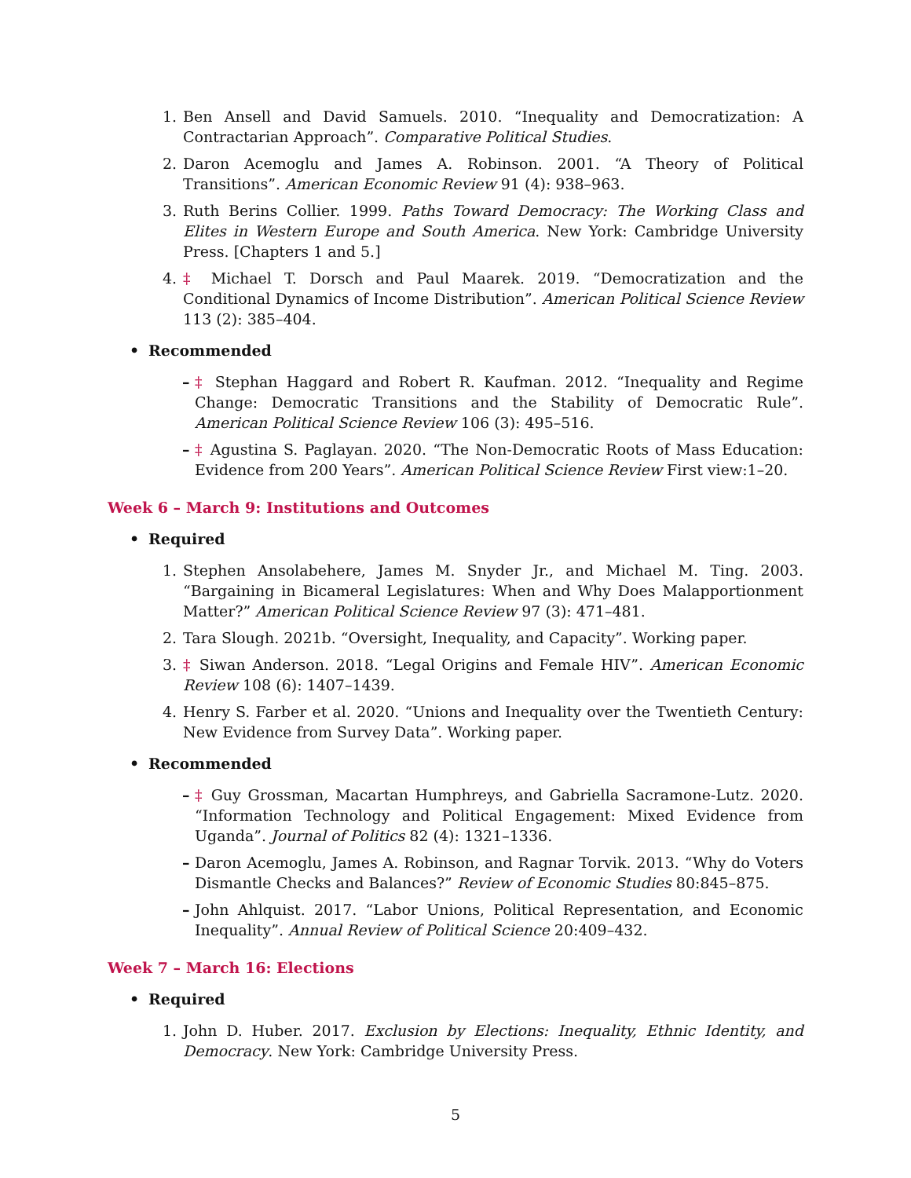1. Ben Ansell and David Samuels. 2010. “Inequality and Democratization: A Contractarian Approach”. Comparative Political Studies.
2. Daron Acemoglu and James A. Robinson. 2001. “A Theory of Political Transitions”. American Economic Review 91 (4): 938–963.
3. Ruth Berins Collier. 1999. Paths Toward Democracy: The Working Class and Elites in Western Europe and South America. New York: Cambridge University Press. [Chapters 1 and 5.]
4. ‡ Michael T. Dorsch and Paul Maarek. 2019. “Democratization and the Conditional Dynamics of Income Distribution”. American Political Science Review 113 (2): 385–404.
• Recommended
– ‡ Stephan Haggard and Robert R. Kaufman. 2012. “Inequality and Regime Change: Democratic Transitions and the Stability of Democratic Rule”. American Political Science Review 106 (3): 495–516.
– ‡ Agustina S. Paglayan. 2020. “The Non-Democratic Roots of Mass Education: Evidence from 200 Years”. American Political Science Review First view:1–20.
Week 6 – March 9: Institutions and Outcomes
• Required
1. Stephen Ansolabehere, James M. Snyder Jr., and Michael M. Ting. 2003. “Bargaining in Bicameral Legislatures: When and Why Does Malapportionment Matter?” American Political Science Review 97 (3): 471–481.
2. Tara Slough. 2021b. “Oversight, Inequality, and Capacity”. Working paper.
3. ‡ Siwan Anderson. 2018. “Legal Origins and Female HIV”. American Economic Review 108 (6): 1407–1439.
4. Henry S. Farber et al. 2020. “Unions and Inequality over the Twentieth Century: New Evidence from Survey Data”. Working paper.
• Recommended
– ‡ Guy Grossman, Macartan Humphreys, and Gabriella Sacramone-Lutz. 2020. “Information Technology and Political Engagement: Mixed Evidence from Uganda”. Journal of Politics 82 (4): 1321–1336.
– Daron Acemoglu, James A. Robinson, and Ragnar Torvik. 2013. “Why do Voters Dismantle Checks and Balances?” Review of Economic Studies 80:845–875.
– John Ahlquist. 2017. “Labor Unions, Political Representation, and Economic Inequality”. Annual Review of Political Science 20:409–432.
Week 7 – March 16: Elections
• Required
1. John D. Huber. 2017. Exclusion by Elections: Inequality, Ethnic Identity, and Democracy. New York: Cambridge University Press.
5